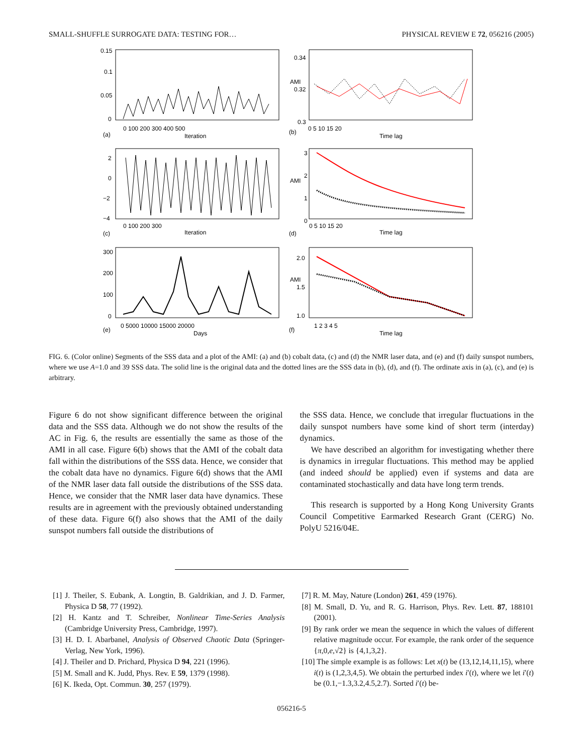SMALL-SHUFFLE SURROGATE DATA: TESTING FOR… PHYSICAL REVIEW E 72, 056216 (2005)
0.15
0.1
0.05
0
(a)
Iteration
0 100 200 300 400 500
0.34
0.32
0.3
(b)
Time lag
0 5 10 15 20
AMI
2
0
−2
−4
(c)
Iteration
0 100 200 300
3
2
1
0
(d)
Time lag
0 5 10 15 20
AMI
300
200
100
0
(e)
Days
0 5000 10000 15000 20000
2.0
1.5
1.0
(f)
Time lag
1 2 3 4 5
AMI
FIG. 6. (Color online) Segments of the SSS data and a plot of the AMI: (a) and (b) cobalt data, (c) and (d) the NMR laser data, and (e) and (f) daily sunspot numbers, where we use A=1.0 and 39 SSS data. The solid line is the original data and the dotted lines are the SSS data in (b), (d), and (f). The ordinate axis in (a), (c), and (e) is arbitrary.
Figure 6 do not show significant difference between the original data and the SSS data. Although we do not show the results of the AC in Fig. 6, the results are essentially the same as those of the AMI in all case. Figure 6(b) shows that the AMI of the cobalt data fall within the distributions of the SSS data. Hence, we consider that the cobalt data have no dynamics. Figure 6(d) shows that the AMI of the NMR laser data fall outside the distributions of the SSS data. Hence, we consider that the NMR laser data have dynamics. These results are in agreement with the previously obtained understanding of these data. Figure 6(f) also shows that the AMI of the daily sunspot numbers fall outside the distributions of
the SSS data. Hence, we conclude that irregular fluctuations in the daily sunspot numbers have some kind of short term (interday) dynamics.
We have described an algorithm for investigating whether there is dynamics in irregular fluctuations. This method may be applied (and indeed should be applied) even if systems and data are contaminated stochastically and data have long term trends.
This research is supported by a Hong Kong University Grants Council Competitive Earmarked Research Grant (CERG) No. PolyU 5216/04E.
[1] J. Theiler, S. Eubank, A. Longtin, B. Galdrikian, and J. D. Farmer, Physica D 58, 77 (1992).
[2] H. Kantz and T. Schreiber, Nonlinear Time-Series Analysis (Cambridge University Press, Cambridge, 1997).
[3] H. D. I. Abarbanel, Analysis of Observed Chaotic Data (Springer-Verlag, New York, 1996).
[4] J. Theiler and D. Prichard, Physica D 94, 221 (1996).
[5] M. Small and K. Judd, Phys. Rev. E 59, 1379 (1998).
[6] K. Ikeda, Opt. Commun. 30, 257 (1979).
[7] R. M. May, Nature (London) 261, 459 (1976).
[8] M. Small, D. Yu, and R. G. Harrison, Phys. Rev. Lett. 87, 188101 (2001).
[9] By rank order we mean the sequence in which the values of different relative magnitude occur. For example, the rank order of the sequence {π,0,e,√2} is {4,1,3,2}.
[10] The simple example is as follows: Let x(t) be (13,12,14,11,15), where i(t) is (1,2,3,4,5). We obtain the perturbed index i′(t), where we let i′(t) be (0.1,−1.3,3.2,4.5,2.7). Sorted i′(t) be-
056216-5